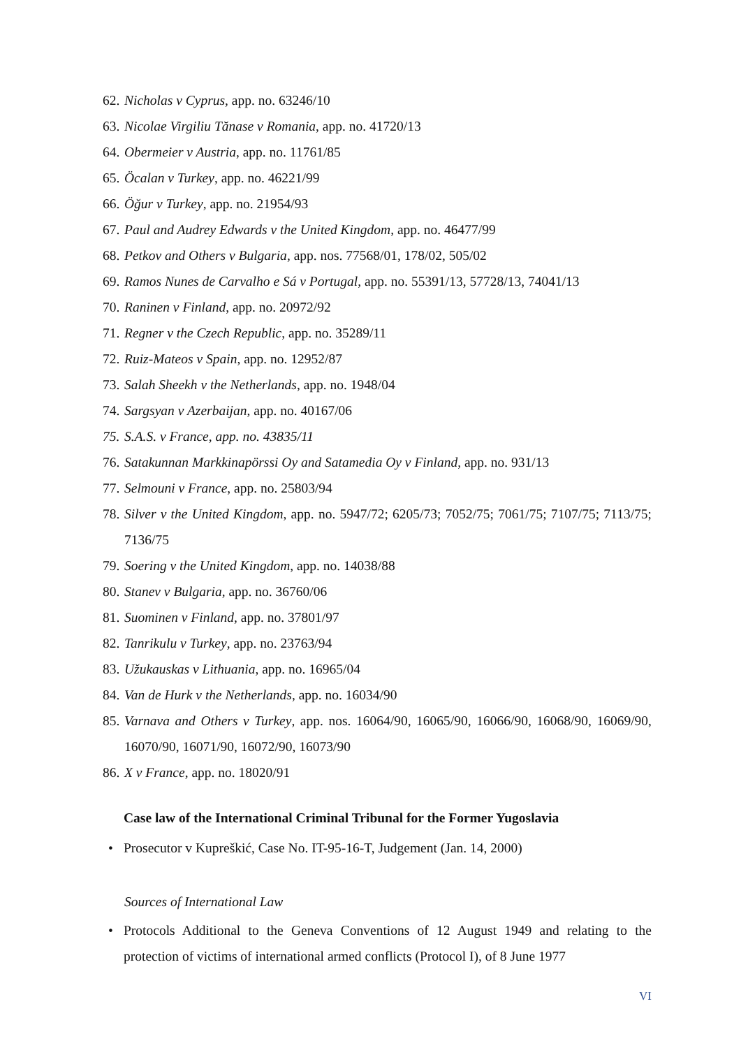62. Nicholas v Cyprus, app. no. 63246/10
63. Nicolae Virgiliu Tănase v Romania, app. no. 41720/13
64. Obermeier v Austria, app. no. 11761/85
65. Öcalan v Turkey, app. no. 46221/99
66. Öğur v Turkey, app. no. 21954/93
67. Paul and Audrey Edwards v the United Kingdom, app. no. 46477/99
68. Petkov and Others v Bulgaria, app. nos. 77568/01, 178/02, 505/02
69. Ramos Nunes de Carvalho e Sá v Portugal, app. no. 55391/13, 57728/13, 74041/13
70. Raninen v Finland, app. no. 20972/92
71. Regner v the Czech Republic, app. no. 35289/11
72. Ruiz-Mateos v Spain, app. no. 12952/87
73. Salah Sheekh v the Netherlands, app. no. 1948/04
74. Sargsyan v Azerbaijan, app. no. 40167/06
75. S.A.S. v France, app. no. 43835/11
76. Satakunnan Markkinapörssi Oy and Satamedia Oy v Finland, app. no. 931/13
77. Selmouni v France, app. no. 25803/94
78. Silver v the United Kingdom, app. no. 5947/72; 6205/73; 7052/75; 7061/75; 7107/75; 7113/75; 7136/75
79. Soering v the United Kingdom, app. no. 14038/88
80. Stanev v Bulgaria, app. no. 36760/06
81. Suominen v Finland, app. no. 37801/97
82. Tanrikulu v Turkey, app. no. 23763/94
83. Užukauskas v Lithuania, app. no. 16965/04
84. Van de Hurk v the Netherlands, app. no. 16034/90
85. Varnava and Others v Turkey, app. nos. 16064/90, 16065/90, 16066/90, 16068/90, 16069/90, 16070/90, 16071/90, 16072/90, 16073/90
86. X v France, app. no. 18020/91
Case law of the International Criminal Tribunal for the Former Yugoslavia
• Prosecutor v Kupreškić, Case No. IT-95-16-T, Judgement (Jan. 14, 2000)
Sources of International Law
• Protocols Additional to the Geneva Conventions of 12 August 1949 and relating to the protection of victims of international armed conflicts (Protocol I), of 8 June 1977
VI